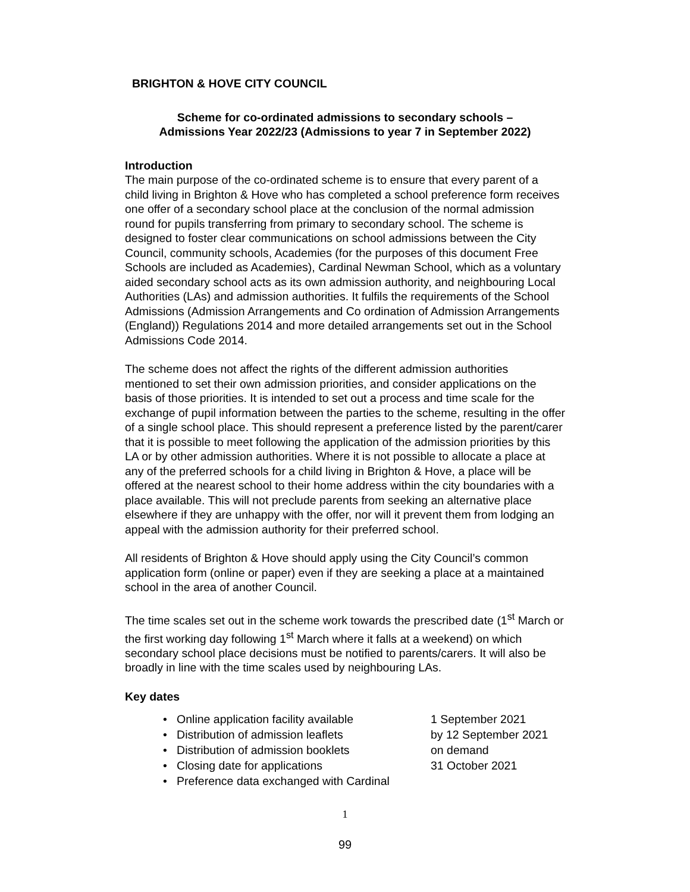BRIGHTON & HOVE CITY COUNCIL
Scheme for co-ordinated admissions to secondary schools –
Admissions Year 2022/23 (Admissions to year 7 in September 2022)
Introduction
The main purpose of the co-ordinated scheme is to ensure that every parent of a child living in Brighton & Hove who has completed a school preference form receives one offer of a secondary school place at the conclusion of the normal admission round for pupils transferring from primary to secondary school. The scheme is designed to foster clear communications on school admissions between the City Council, community schools, Academies (for the purposes of this document Free Schools are included as Academies), Cardinal Newman School, which as a voluntary aided secondary school acts as its own admission authority, and neighbouring Local Authorities (LAs) and admission authorities. It fulfils the requirements of the School Admissions (Admission Arrangements and Co ordination of Admission Arrangements (England)) Regulations 2014 and more detailed arrangements set out in the School Admissions Code 2014.
The scheme does not affect the rights of the different admission authorities mentioned to set their own admission priorities, and consider applications on the basis of those priorities. It is intended to set out a process and time scale for the exchange of pupil information between the parties to the scheme, resulting in the offer of a single school place. This should represent a preference listed by the parent/carer that it is possible to meet following the application of the admission priorities by this LA or by other admission authorities. Where it is not possible to allocate a place at any of the preferred schools for a child living in Brighton & Hove, a place will be offered at the nearest school to their home address within the city boundaries with a place available. This will not preclude parents from seeking an alternative place elsewhere if they are unhappy with the offer, nor will it prevent them from lodging an appeal with the admission authority for their preferred school.
All residents of Brighton & Hove should apply using the City Council’s common application form (online or paper) even if they are seeking a place at a maintained school in the area of another Council.
The time scales set out in the scheme work towards the prescribed date (1<sup>st</sup> March or the first working day following 1<sup>st</sup> March where it falls at a weekend) on which secondary school place decisions must be notified to parents/carers. It will also be broadly in line with the time scales used by neighbouring LAs.
Key dates
• Online application facility available 1 September 2021
• Distribution of admission leaflets by 12 September 2021
• Distribution of admission booklets on demand
• Closing date for applications 31 October 2021
• Preference data exchanged with Cardinal
1
99